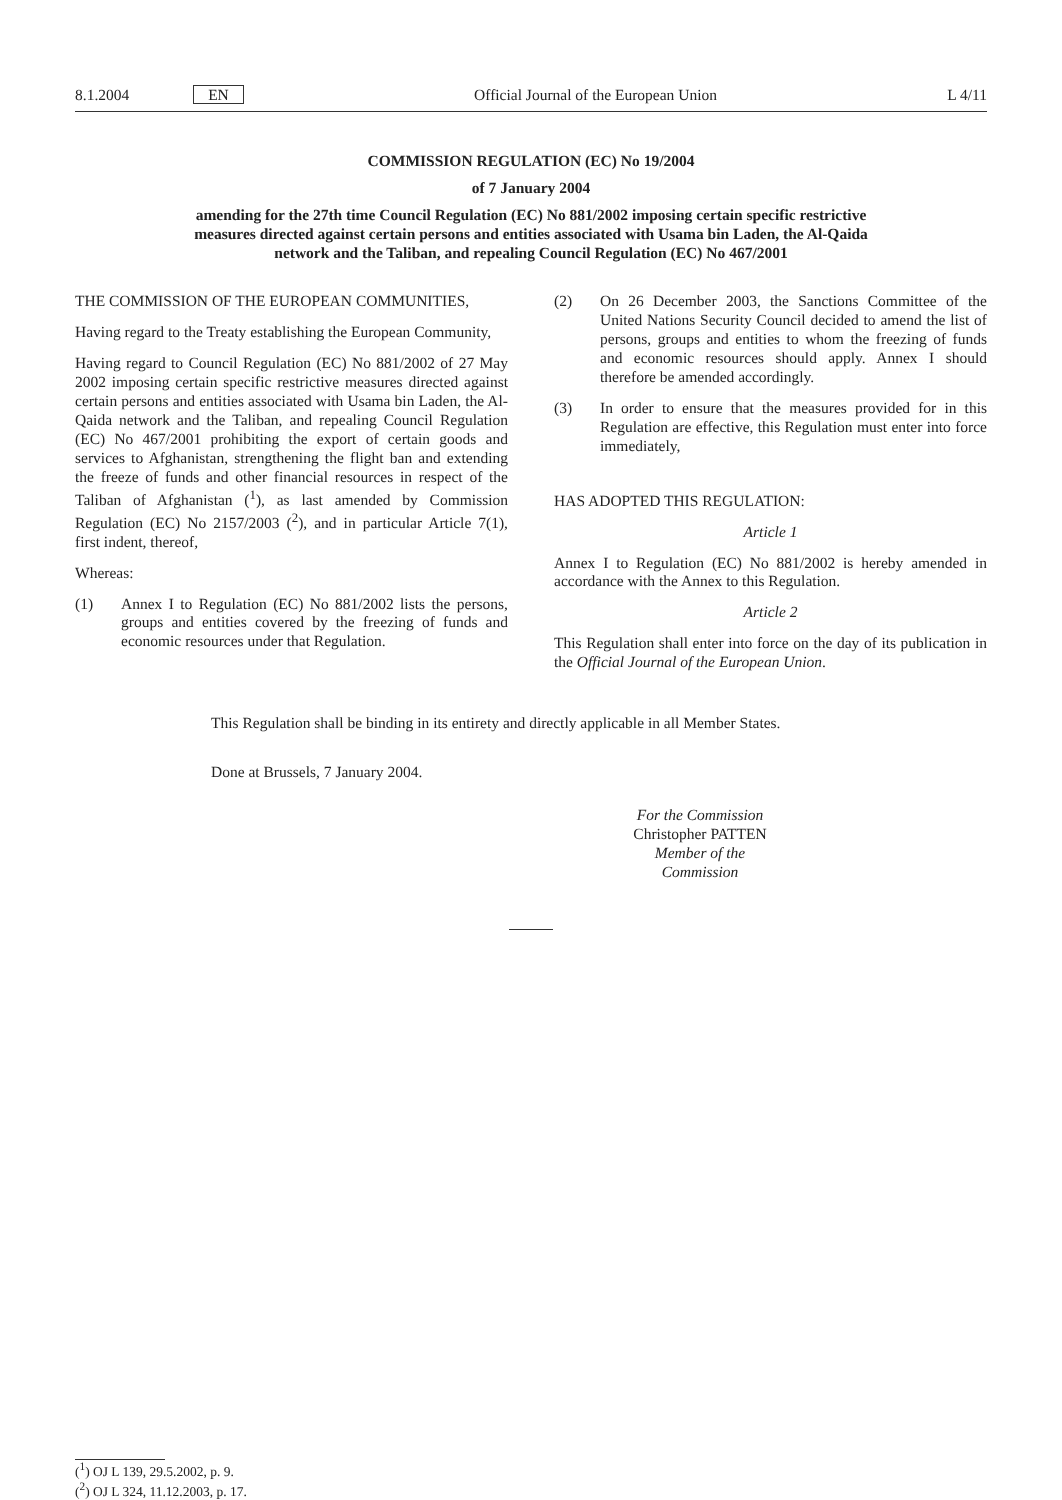8.1.2004 EN Official Journal of the European Union
L 4/11
COMMISSION REGULATION (EC) No 19/2004
of 7 January 2004
amending for the 27th time Council Regulation (EC) No 881/2002 imposing certain specific restrictive measures directed against certain persons and entities associated with Usama bin Laden, the Al-Qaida network and the Taliban, and repealing Council Regulation (EC) No 467/2001
THE COMMISSION OF THE EUROPEAN COMMUNITIES,
Having regard to the Treaty establishing the European Community,
Having regard to Council Regulation (EC) No 881/2002 of 27 May 2002 imposing certain specific restrictive measures directed against certain persons and entities associated with Usama bin Laden, the Al-Qaida network and the Taliban, and repealing Council Regulation (EC) No 467/2001 prohibiting the export of certain goods and services to Afghanistan, strengthening the flight ban and extending the freeze of funds and other financial resources in respect of the Taliban of Afghanistan (<sup>1</sup>), as last amended by Commission Regulation (EC) No 2157/2003 (<sup>2</sup>), and in particular Article 7(1), first indent, thereof,
Whereas:
(1) Annex I to Regulation (EC) No 881/2002 lists the persons, groups and entities covered by the freezing of funds and economic resources under that Regulation.
(2) On 26 December 2003, the Sanctions Committee of the United Nations Security Council decided to amend the list of persons, groups and entities to whom the freezing of funds and economic resources should apply. Annex I should therefore be amended accordingly.
(3) In order to ensure that the measures provided for in this Regulation are effective, this Regulation must enter into force immediately,
HAS ADOPTED THIS REGULATION:
Article 1
Annex I to Regulation (EC) No 881/2002 is hereby amended in accordance with the Annex to this Regulation.
Article 2
This Regulation shall enter into force on the day of its publication in the Official Journal of the European Union.
This Regulation shall be binding in its entirety and directly applicable in all Member States.
Done at Brussels, 7 January 2004.
For the Commission
Christopher PATTEN
Member of the Commission
(<sup>1</sup>) OJ L 139, 29.5.2002, p. 9.
(<sup>2</sup>) OJ L 324, 11.12.2003, p. 17.